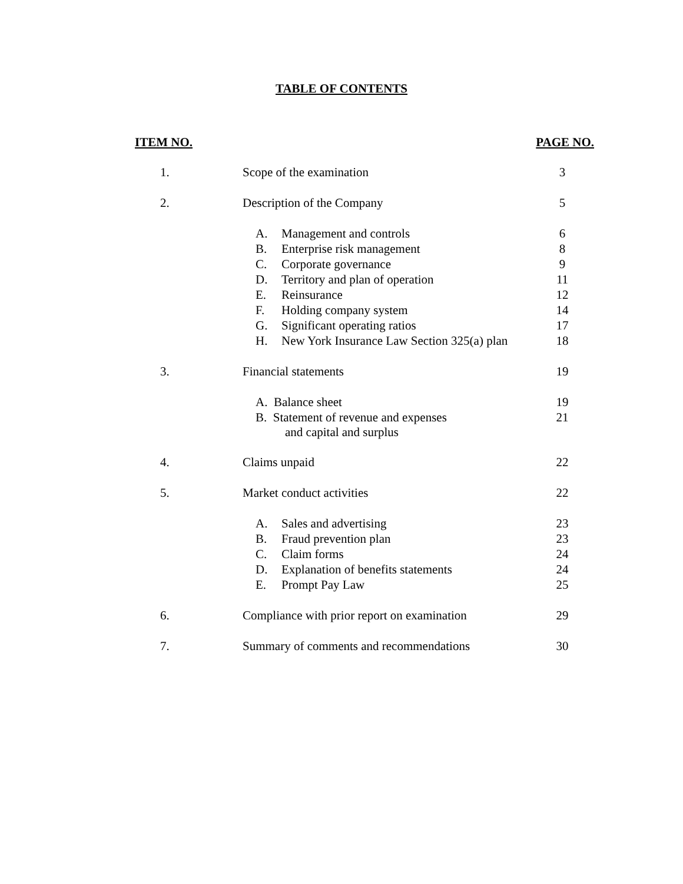TABLE OF CONTENTS
| ITEM NO. | | PAGE NO. |
| --- | --- | --- |
| 1. | Scope of the examination | 3 |
| 2. | Description of the Company | 5 |
| | A. Management and controls | 6 |
| | B. Enterprise risk management | 8 |
| | C. Corporate governance | 9 |
| | D. Territory and plan of operation | 11 |
| | E. Reinsurance | 12 |
| | F. Holding company system | 14 |
| | G. Significant operating ratios | 17 |
| | H. New York Insurance Law Section 325(a) plan | 18 |
| 3. | Financial statements | 19 |
| | A. Balance sheet | 19 |
| | B. Statement of revenue and expenses and capital and surplus | 21 |
| 4. | Claims unpaid | 22 |
| 5. | Market conduct activities | 22 |
| | A. Sales and advertising | 23 |
| | B. Fraud prevention plan | 23 |
| | C. Claim forms | 24 |
| | D. Explanation of benefits statements | 24 |
| | E. Prompt Pay Law | 25 |
| 6. | Compliance with prior report on examination | 29 |
| 7. | Summary of comments and recommendations | 30 |